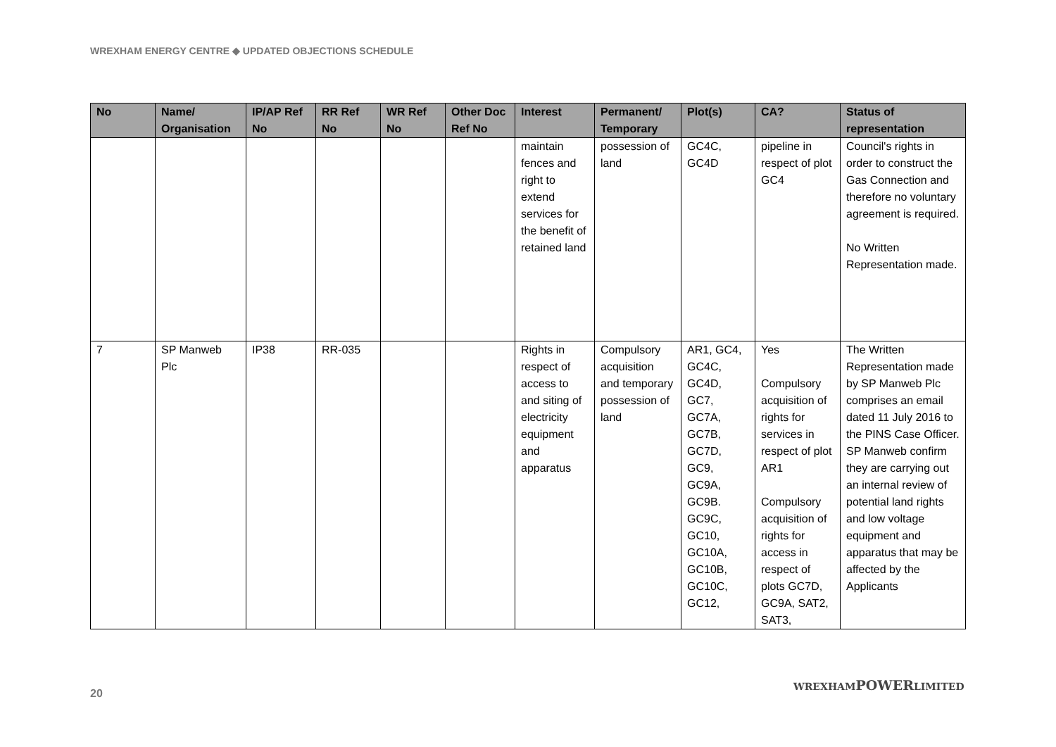WREXHAM ENERGY CENTRE ◆ UPDATED OBJECTIONS SCHEDULE
| No | Name/ Organisation | IP/AP Ref No | RR Ref No | WR Ref No | Other Doc Ref No | Interest | Permanent/ Temporary | Plot(s) | CA? | Status of representation |
| --- | --- | --- | --- | --- | --- | --- | --- | --- | --- | --- |
| | | | | | | maintain fences and right to extend services for the benefit of retained land | possession of land | GC4C, GC4D | pipeline in respect of plot GC4 | Council's rights in order to construct the Gas Connection and therefore no voluntary agreement is required. No Written Representation made. |
| 7 | SP Manweb Plc | IP38 | RR-035 | | | Rights in respect of access to and siting of electricity equipment and apparatus | Compulsory acquisition and temporary possession of land | AR1, GC4, GC4C, GC4D, GC7, GC7A, GC7B, GC7D, GC9, GC9A, GC9B. GC9C, GC10, GC10A, GC10B, GC10C, GC12, | Yes Compulsory acquisition of rights for services in respect of plot AR1 Compulsory acquisition of rights for access in respect of plots GC7D, GC9A, SAT2, SAT3, | The Written Representation made by SP Manweb Plc comprises an email dated 11 July 2016 to the PINS Case Officer. SP Manweb confirm they are carrying out an internal review of potential land rights and low voltage equipment and apparatus that may be affected by the Applicants |
20
WREXHAMPOWERLIMITED